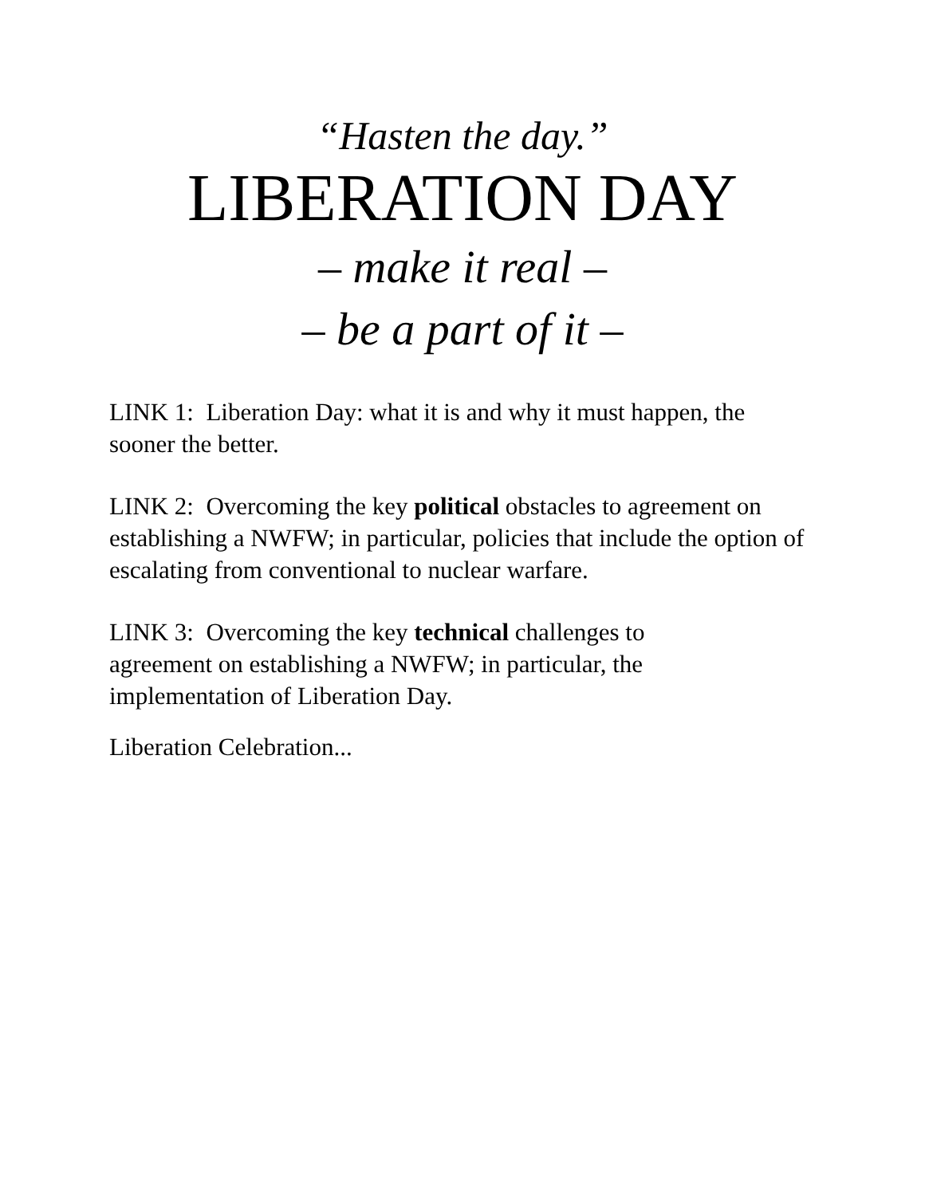“Hasten the day.”
LIBERATION DAY
– make it real –
– be a part of it –
LINK 1: Liberation Day: what it is and why it must happen, the sooner the better.
LINK 2: Overcoming the key political obstacles to agreement on establishing a NWFW; in particular, policies that include the option of escalating from conventional to nuclear warfare.
LINK 3: Overcoming the key technical challenges to agreement on establishing a NWFW; in particular, the implementation of Liberation Day.
Liberation Celebration...